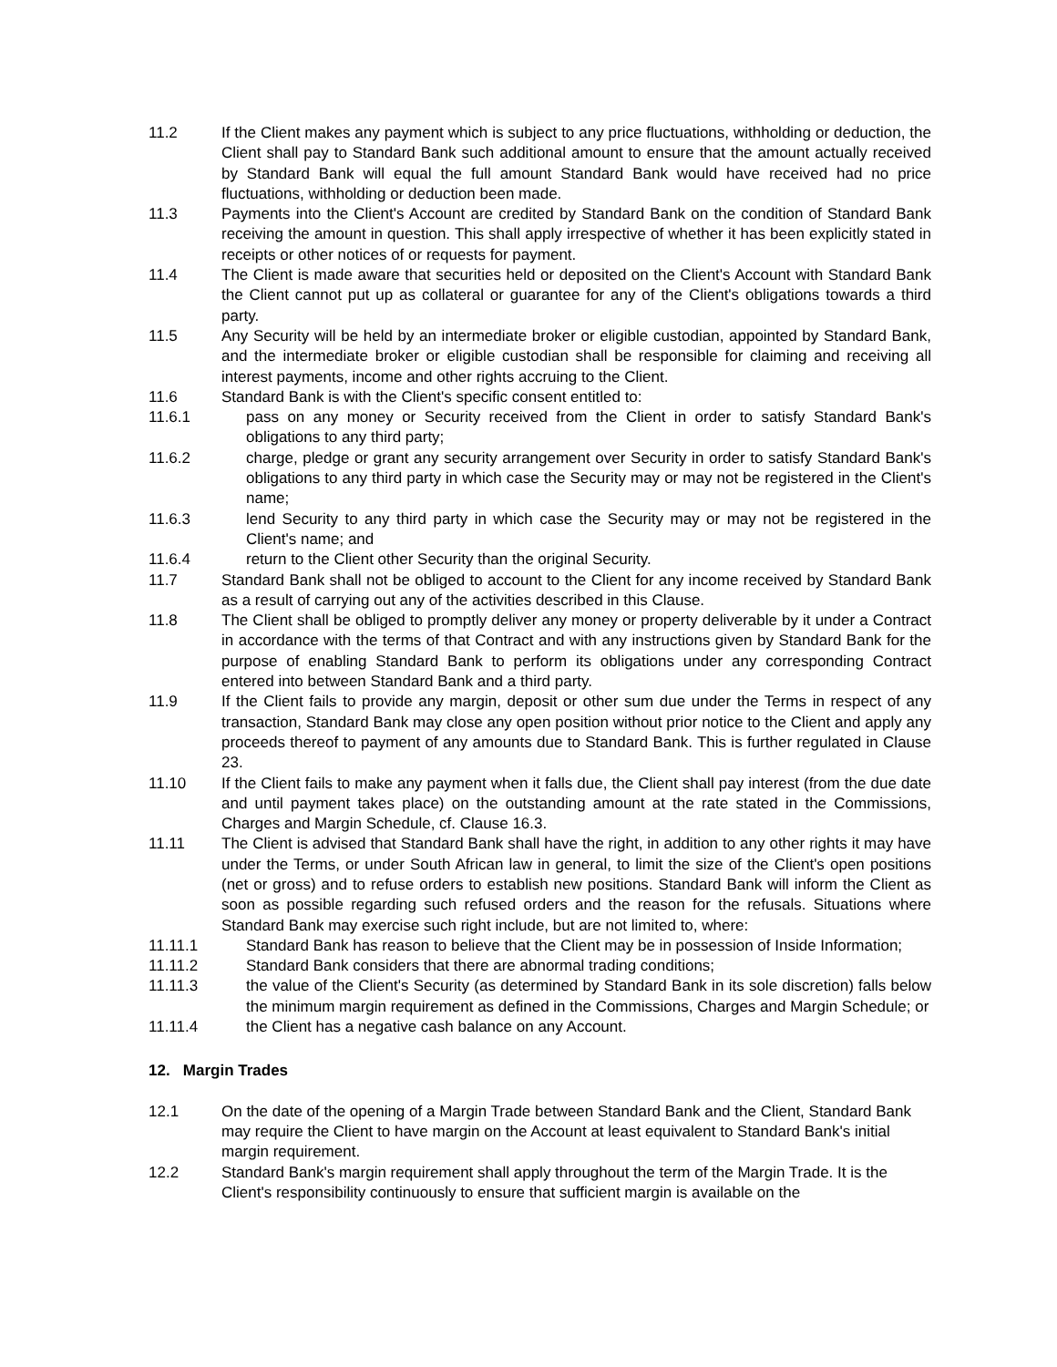11.2 If the Client makes any payment which is subject to any price fluctuations, withholding or deduction, the Client shall pay to Standard Bank such additional amount to ensure that the amount actually received by Standard Bank will equal the full amount Standard Bank would have received had no price fluctuations, withholding or deduction been made.
11.3 Payments into the Client's Account are credited by Standard Bank on the condition of Standard Bank receiving the amount in question. This shall apply irrespective of whether it has been explicitly stated in receipts or other notices of or requests for payment.
11.4 The Client is made aware that securities held or deposited on the Client's Account with Standard Bank the Client cannot put up as collateral or guarantee for any of the Client's obligations towards a third party.
11.5 Any Security will be held by an intermediate broker or eligible custodian, appointed by Standard Bank, and the intermediate broker or eligible custodian shall be responsible for claiming and receiving all interest payments, income and other rights accruing to the Client.
11.6 Standard Bank is with the Client's specific consent entitled to:
11.6.1 pass on any money or Security received from the Client in order to satisfy Standard Bank's obligations to any third party;
11.6.2 charge, pledge or grant any security arrangement over Security in order to satisfy Standard Bank's obligations to any third party in which case the Security may or may not be registered in the Client's name;
11.6.3 lend Security to any third party in which case the Security may or may not be registered in the Client's name; and
11.6.4 return to the Client other Security than the original Security.
11.7 Standard Bank shall not be obliged to account to the Client for any income received by Standard Bank as a result of carrying out any of the activities described in this Clause.
11.8 The Client shall be obliged to promptly deliver any money or property deliverable by it under a Contract in accordance with the terms of that Contract and with any instructions given by Standard Bank for the purpose of enabling Standard Bank to perform its obligations under any corresponding Contract entered into between Standard Bank and a third party.
11.9 If the Client fails to provide any margin, deposit or other sum due under the Terms in respect of any transaction, Standard Bank may close any open position without prior notice to the Client and apply any proceeds thereof to payment of any amounts due to Standard Bank. This is further regulated in Clause 23.
11.10 If the Client fails to make any payment when it falls due, the Client shall pay interest (from the due date and until payment takes place) on the outstanding amount at the rate stated in the Commissions, Charges and Margin Schedule, cf. Clause 16.3.
11.11 The Client is advised that Standard Bank shall have the right, in addition to any other rights it may have under the Terms, or under South African law in general, to limit the size of the Client's open positions (net or gross) and to refuse orders to establish new positions. Standard Bank will inform the Client as soon as possible regarding such refused orders and the reason for the refusals. Situations where Standard Bank may exercise such right include, but are not limited to, where:
11.11.1 Standard Bank has reason to believe that the Client may be in possession of Inside Information;
11.11.2 Standard Bank considers that there are abnormal trading conditions;
11.11.3 the value of the Client's Security (as determined by Standard Bank in its sole discretion) falls below the minimum margin requirement as defined in the Commissions, Charges and Margin Schedule; or
11.11.4 the Client has a negative cash balance on any Account.
12. Margin Trades
12.1 On the date of the opening of a Margin Trade between Standard Bank and the Client, Standard Bank may require the Client to have margin on the Account at least equivalent to Standard Bank's initial margin requirement.
12.2 Standard Bank's margin requirement shall apply throughout the term of the Margin Trade. It is the Client's responsibility continuously to ensure that sufficient margin is available on the